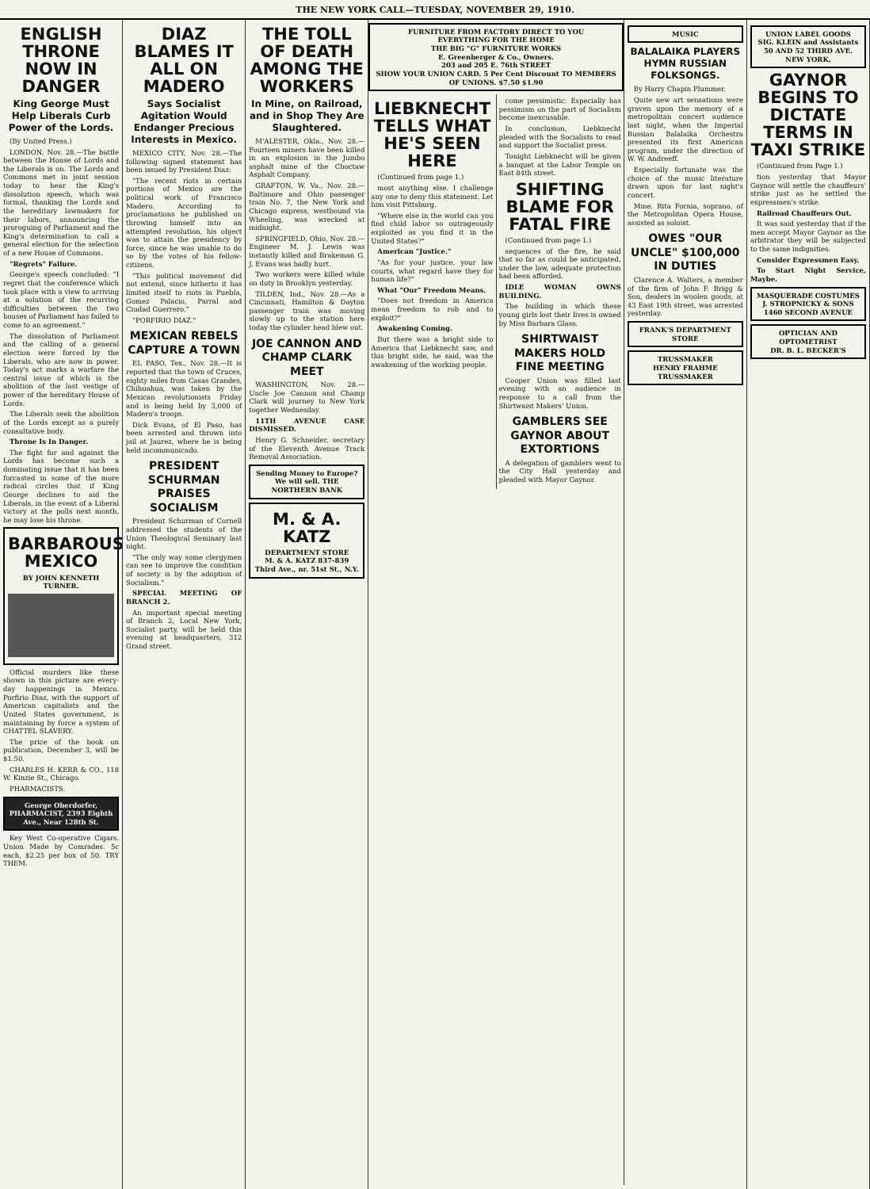THE NEW YORK CALL—TUESDAY, NOVEMBER 29, 1910.
ENGLISH THRONE NOW IN DANGER
King George Must Help Liberals Curb Power of the Lords.
(By United Press.)
LONDON, Nov. 28.—The battle between the House of Lords and the Liberals is on. The Lords and Commons met in joint session today to hear the King's dissolution speech, which was formal, thanking the Lords and the hereditary lawmakers for their labors, announcing the proroguing of Parliament and the King's determination to call a general election for the selection of a new House of Commons.
"Regrets" Failure.
George's speech concluded: "I regret that the conference which took place with a view to arriving at a solution of the recurring difficulties between the two houses of Parliament has failed to come to an agreement."
The dissolution of Parliament and the calling of a general election were forced by the Liberals, who are now in power. Today's act marks a warfare the central issue of which is the abolition of the last vestige of power of the hereditary House of Lords.
The Liberals seek the abolition of the Lords except as a purely consultative body.
Throne Is In Danger.
The fight for and against the Lords has become such a dominating issue that it has been forcasted in some of the more radical circles that if King George declines to aid the Liberals, in the event of a Liberal victory at the polls next month, he may lose his throne.
BARBAROUS MEXICO
BY JOHN KENNETH TURNER.
Official murders like these shown in this picture are every-day happenings in Mexico. Porfirio Diaz, with the support of American capitalists and the United States government, is maintaining by force a system of CHATTEL SLAVERY.
The price of the book on publication, December 3, will be $1.50.
CHARLES H. KERR & CO., 118 W. Kinzie St., Chicago.
PHARMACISTS.
George Oberdorfer, PHARMACIST, 2393 Eighth Ave., Near 128th St.
Key West Co-operative Cigars. Union Made by Comrades. 5c each, $2.25 per box of 50. TRY THEM.
DIAZ BLAMES IT ALL ON MADERO
Says Socialist Agitation Would Endanger Precious Interests in Mexico.
MEXICO CITY, Nov. 28.—The following signed statement has been issued by President Diaz:
"The recent riots in certain portions of Mexico are the political work of Francisco Madero. According to proclamations he published on throwing himself into an attempted revolution, his object was to attain the presidency by force, since he was unable to do so by the votes of his fellow-citizens.
"This political movement did not extend, since hitherto it has limited itself to riots in Puebla, Gomez Palacio, Parral and Ciudad Guerrero."
"PORFIRIO DIAZ."
MEXICAN REBELS CAPTURE A TOWN
EL PASO, Tex., Nov. 28.—It is reported that the town of Cruces, eighty miles from Casas Grandes, Chihuahua, was taken by the Mexican revolutionists Friday and is being held by 3,000 of Madero's troops.
Dick Evans, of El Paso, has been arrested and thrown into jail at Jaurez, where he is being held incommunicado.
PRESIDENT SCHURMAN PRAISES SOCIALISM
President Schurman of Cornell addressed the students of the Union Theological Seminary last night.
"The only way some clergymen can see to improve the condition of society is by the adoption of Socialism."
SPECIAL MEETING OF BRANCH 2.
An important special meeting of Branch 2, Local New York, Socialist party, will be held this evening at headquarters, 312 Grand street.
THE TOLL OF DEATH AMONG THE WORKERS
In Mine, on Railroad, and in Shop They Are Slaughtered.
M'ALESTER, Okla., Nov. 28.—Fourteen miners have been killed in an explosion in the Jumbo asphalt mine of the Choctaw Asphalt Company.
GRAFTON, W. Va., Nov. 28.—Baltimore and Ohio passenger train No. 7, the New York and Chicago express, westbound via Wheeling, was wrecked at midnight.
SPRINGFIELD, Ohio, Nov. 28.—Engineer M. J. Lewis was instantly killed and Brakeman G. J. Evans was badly hurt.
Two workers were killed while on duty in Brooklyn yesterday.
TILDEN, Ind., Nov. 28.—As a Cincinnati, Hamilton & Dayton passenger train was moving slowly up to the station here today the cylinder head blew out.
JOE CANNON AND CHAMP CLARK MEET
WASHINGTON, Nov. 28.—Uncle Joe Cannon and Champ Clark will journey to New York together Wednesday.
11TH AVENUE CASE DISMISSED.
Henry G. Schneider, secretary of the Eleventh Avenue Track Removal Association.
Sending Money to Europe? We will sell. THE NORTHERN BANK
M. & A. KATZ
DEPARTMENT STORE
M. & A. KATZ 837-839 Third Ave., nr. 51st St., N.Y.
FURNITURE FROM FACTORY DIRECT TO YOU
EVERYTHING FOR THE HOME
THE BIG "G" FURNITURE WORKS
E. Greenberger & Co., Owners.
203 and 205 E. 76th STREET
SHOW YOUR UNION CARD. 5 Per Cent Discount TO MEMBERS OF UNIONS. $7.50 $1.90
LIEBKNECHT TELLS WHAT HE'S SEEN HERE
(Continued from page 1.)
most anything else. I challenge any one to deny this statement. Let him visit Pittsburg.
"Where else in the world can you find child labor so outrageously exploited as you find it in the United States?"
American "Justice."
"As for your justice, your law courts, what regard have they for human life?"
What "Our" Freedom Means.
"Does not freedom in America mean freedom to rob and to exploit?"
Awakening Coming.
But there was a bright side to America that Liebknecht saw, and this bright side, he said, was the awakening of the working people.
come pessimistic. Especially has pessimism on the part of Socialism become inexcusable.
In conclusion, Liebknecht pleaded with the Socialists to read and support the Socialist press.
Tonight Liebknecht will be given a banquet at the Labor Temple on East 84th street.
SHIFTING BLAME FOR FATAL FIRE
(Continued from page 1.)
sequences of the fire, he said that so far as could be anticipated, under the law, adequate protection had been afforded.
IDLE WOMAN OWNS BUILDING.
The building in which these young girls lost their lives is owned by Miss Barbara Glass.
SHIRTWAIST MAKERS HOLD FINE MEETING
Cooper Union was filled last evening with an audience in response to a call from the Shirtwaist Makers' Union.
GAMBLERS SEE GAYNOR ABOUT EXTORTIONS
A delegation of gamblers went to the City Hall yesterday and pleaded with Mayor Gaynor.
MUSIC
BALALAIKA PLAYERS HYMN RUSSIAN FOLKSONGS.
By Harry Chapin Plummer.
Quite new art sensations were graven upon the memory of a metropolitan concert audience last night, when the Imperial Russian Balalaika Orchestra presented its first American program, under the direction of W. W. Andreeff.
Especially fortunate was the choice of the music literature drawn upon for last night's concert.
Mme. Rita Fornia, soprano, of the Metropolitan Opera House, assisted as soloist.
OWES "OUR UNCLE" $100,000 IN DUTIES
Clarence A. Walters, a member of the firm of John F. Brigg & Son, dealers in woolen goods, at 43 East 19th street, was arrested yesterday.
FRANK'S DEPARTMENT STORE
TRUSSMAKER
HENRY FRAHME
TRUSSMAKER
UNION LABEL GOODS
SIG. KLEIN and Assistants
50 AND 52 THIRD AVE. NEW YORK.
GAYNOR BEGINS TO DICTATE TERMS IN TAXI STRIKE
(Continued from Page 1.)
tion yesterday that Mayor Gaynor will settle the chauffeurs' strike just as he settled the expressmen's strike.
Railroad Chauffeurs Out.
It was said yesterday that if the men accept Mayor Gaynor as the arbitrator they will be subjected to the same indignities.
Consider Expressmen Easy.
To Start Night Service, Maybe.
MASQUERADE COSTUMES
J. STROPNICKY & SONS
1460 SECOND AVENUE
OPTICIAN AND OPTOMETRIST
DR. B. L. BECKER'S